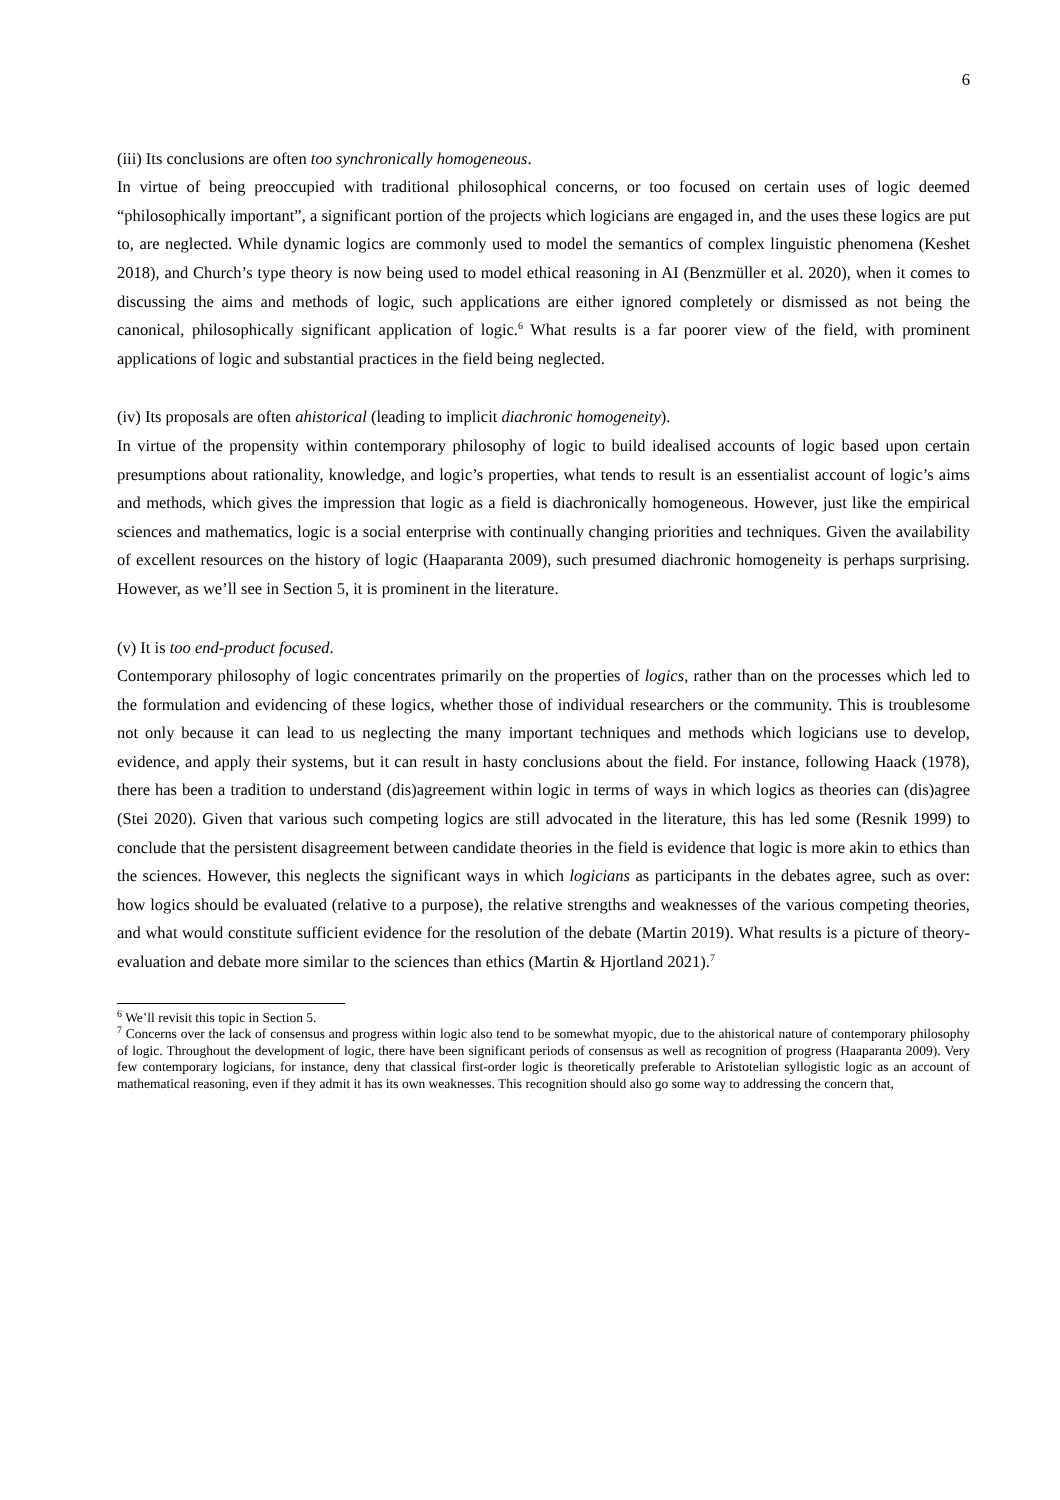6
(iii) Its conclusions are often too synchronically homogeneous.
In virtue of being preoccupied with traditional philosophical concerns, or too focused on certain uses of logic deemed “philosophically important”, a significant portion of the projects which logicians are engaged in, and the uses these logics are put to, are neglected. While dynamic logics are commonly used to model the semantics of complex linguistic phenomena (Keshet 2018), and Church’s type theory is now being used to model ethical reasoning in AI (Benzmüller et al. 2020), when it comes to discussing the aims and methods of logic, such applications are either ignored completely or dismissed as not being the canonical, philosophically significant application of logic.<sup>6</sup> What results is a far poorer view of the field, with prominent applications of logic and substantial practices in the field being neglected.
(iv) Its proposals are often ahistorical (leading to implicit diachronic homogeneity).
In virtue of the propensity within contemporary philosophy of logic to build idealised accounts of logic based upon certain presumptions about rationality, knowledge, and logic’s properties, what tends to result is an essentialist account of logic’s aims and methods, which gives the impression that logic as a field is diachronically homogeneous. However, just like the empirical sciences and mathematics, logic is a social enterprise with continually changing priorities and techniques. Given the availability of excellent resources on the history of logic (Haaparanta 2009), such presumed diachronic homogeneity is perhaps surprising. However, as we’ll see in Section 5, it is prominent in the literature.
(v) It is too end-product focused.
Contemporary philosophy of logic concentrates primarily on the properties of logics, rather than on the processes which led to the formulation and evidencing of these logics, whether those of individual researchers or the community. This is troublesome not only because it can lead to us neglecting the many important techniques and methods which logicians use to develop, evidence, and apply their systems, but it can result in hasty conclusions about the field. For instance, following Haack (1978), there has been a tradition to understand (dis)agreement within logic in terms of ways in which logics as theories can (dis)agree (Stei 2020). Given that various such competing logics are still advocated in the literature, this has led some (Resnik 1999) to conclude that the persistent disagreement between candidate theories in the field is evidence that logic is more akin to ethics than the sciences. However, this neglects the significant ways in which logicians as participants in the debates agree, such as over: how logics should be evaluated (relative to a purpose), the relative strengths and weaknesses of the various competing theories, and what would constitute sufficient evidence for the resolution of the debate (Martin 2019). What results is a picture of theory-evaluation and debate more similar to the sciences than ethics (Martin & Hjortland 2021).<sup>7</sup>
<sup>6</sup> We’ll revisit this topic in Section 5.
<sup>7</sup> Concerns over the lack of consensus and progress within logic also tend to be somewhat myopic, due to the ahistorical nature of contemporary philosophy of logic. Throughout the development of logic, there have been significant periods of consensus as well as recognition of progress (Haaparanta 2009). Very few contemporary logicians, for instance, deny that classical first-order logic is theoretically preferable to Aristotelian syllogistic logic as an account of mathematical reasoning, even if they admit it has its own weaknesses. This recognition should also go some way to addressing the concern that,